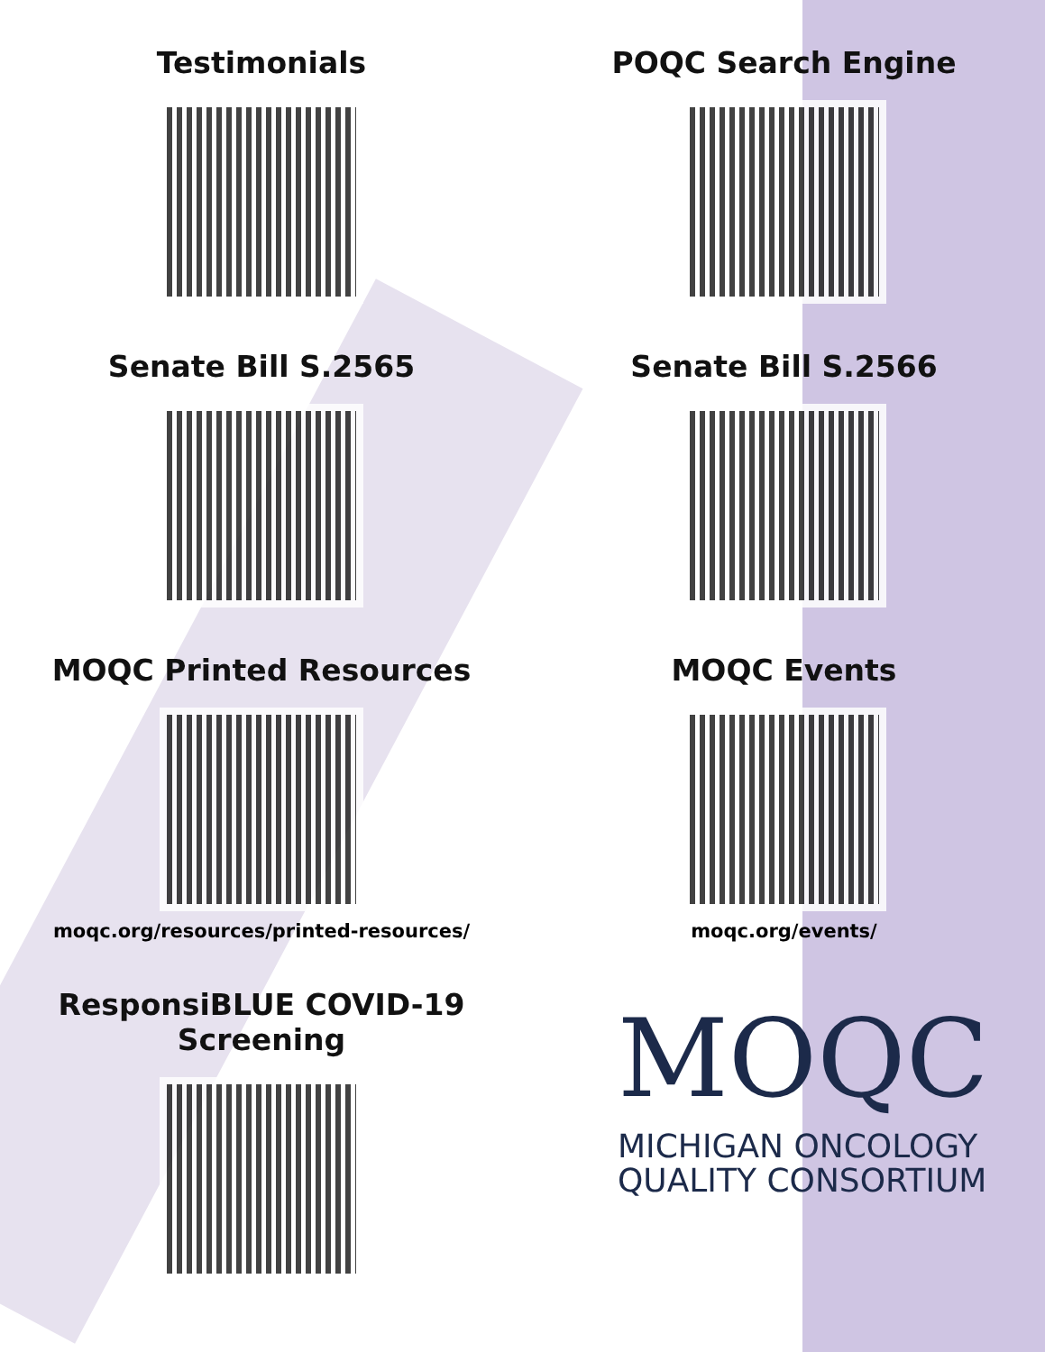Testimonials
POQC Search Engine
Senate Bill S.2565
Senate Bill S.2566
MOQC Printed Resources
moqc.org/resources/printed-resources/
MOQC Events
moqc.org/events/
ResponsiBLUE COVID-19 Screening
MOQC
MICHIGAN ONCOLOGY
QUALITY CONSORTIUM